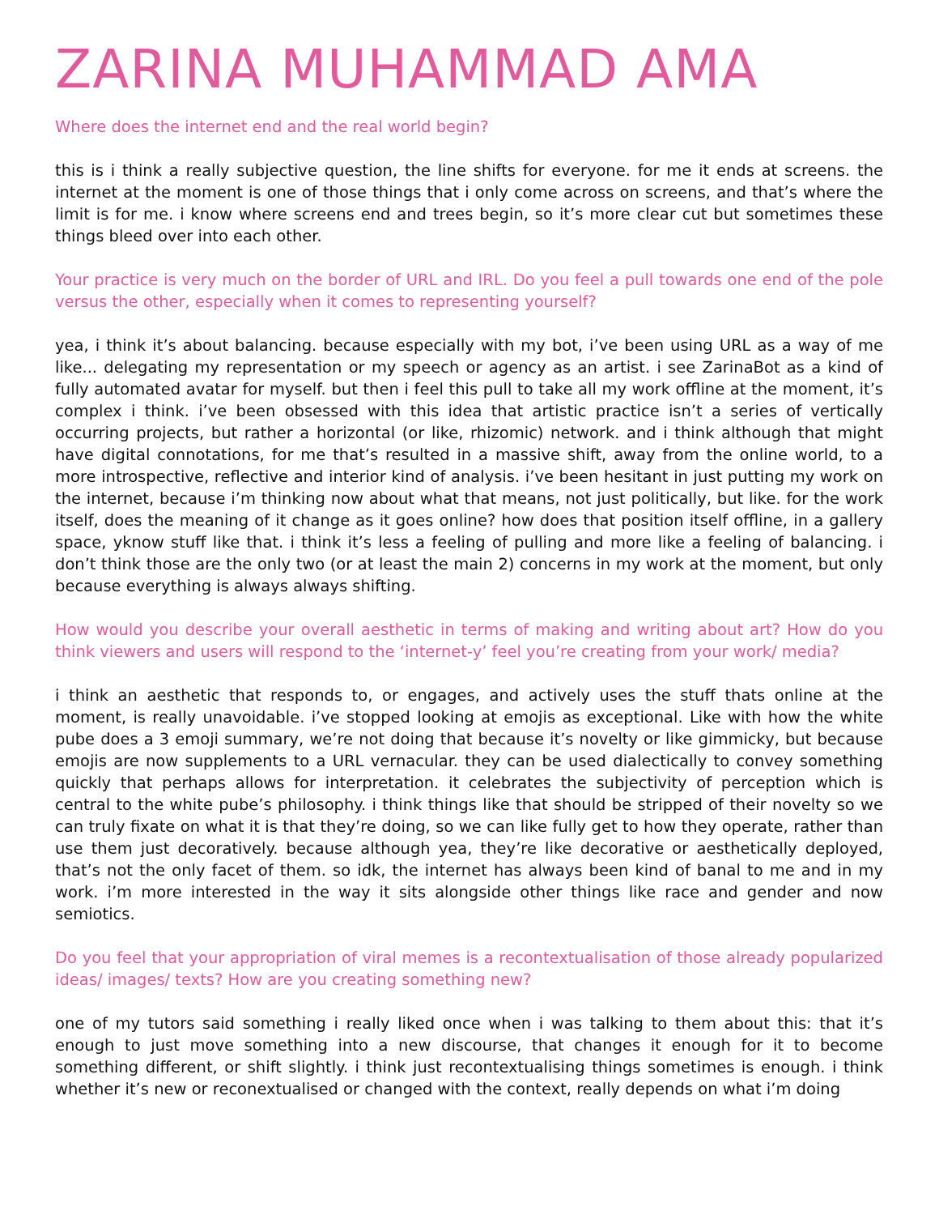ZARINA MUHAMMAD AMA
Where does the internet end and the real world begin?
this is i think a really subjective question, the line shifts for everyone. for me it ends at screens. the internet at the moment is one of those things that i only come across on screens, and that’s where the limit is for me. i know where screens end and trees begin, so it’s more clear cut but sometimes these things bleed over into each other.
Your practice is very much on the border of URL and IRL. Do you feel a pull towards one end of the pole versus the other, especially when it comes to representing yourself?
yea, i think it’s about balancing. because especially with my bot, i’ve been using URL as a way of me like... delegating my representation or my speech or agency as an artist. i see ZarinaBot as a kind of fully automated avatar for myself. but then i feel this pull to take all my work offline at the moment, it’s complex i think. i’ve been obsessed with this idea that artistic practice isn’t a series of vertically occurring projects, but rather a horizontal (or like, rhizomic) network. and i think although that might have digital connotations, for me that’s resulted in a massive shift, away from the online world, to a more introspective, reflective and interior kind of analysis. i’ve been hesitant in just putting my work on the internet, because i’m thinking now about what that means, not just politically, but like. for the work itself, does the meaning of it change as it goes online? how does that position itself offline, in a gallery space, yknow stuff like that. i think it’s less a feeling of pulling and more like a feeling of balancing. i don’t think those are the only two (or at least the main 2) concerns in my work at the moment, but only because everything is always always shifting.
How would you describe your overall aesthetic in terms of making and writing about art? How do you think viewers and users will respond to the ‘internet-y’ feel you’re creating from your work/ media?
i think an aesthetic that responds to, or engages, and actively uses the stuff thats online at the moment, is really unavoidable. i’ve stopped looking at emojis as exceptional. Like with how the white pube does a 3 emoji summary, we’re not doing that because it’s novelty or like gimmicky, but because emojis are now supplements to a URL vernacular. they can be used dialectically to convey something quickly that perhaps allows for interpretation. it celebrates the subjectivity of perception which is central to the white pube’s philosophy. i think things like that should be stripped of their novelty so we can truly fixate on what it is that they’re doing, so we can like fully get to how they operate, rather than use them just decoratively. because although yea, they’re like decorative or aesthetically deployed, that’s not the only facet of them. so idk, the internet has always been kind of banal to me and in my work. i’m more interested in the way it sits alongside other things like race and gender and now semiotics.
Do you feel that your appropriation of viral memes is a recontextualisation of those already popularized ideas/ images/ texts? How are you creating something new?
one of my tutors said something i really liked once when i was talking to them about this: that it’s enough to just move something into a new discourse, that changes it enough for it to become something different, or shift slightly. i think just recontextualising things sometimes is enough. i think whether it’s new or reconextualised or changed with the context, really depends on what i’m doing